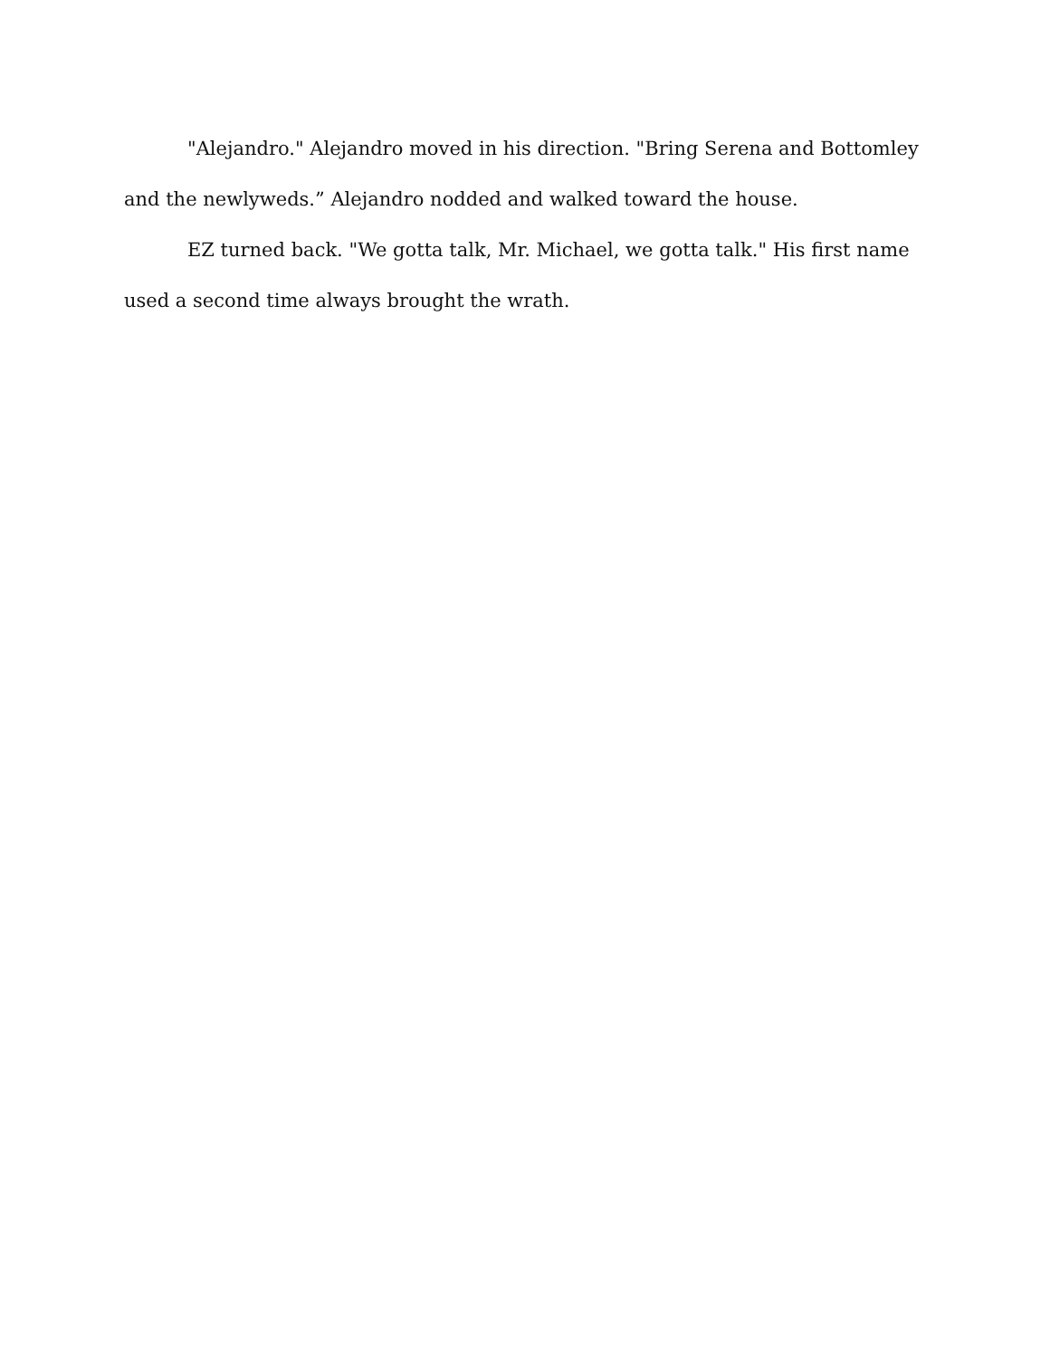"Alejandro." Alejandro moved in his direction. "Bring Serena and Bottomley and the newlyweds.” Alejandro nodded and walked toward the house.
EZ turned back. "We gotta talk, Mr. Michael, we gotta talk." His first name used a second time always brought the wrath.